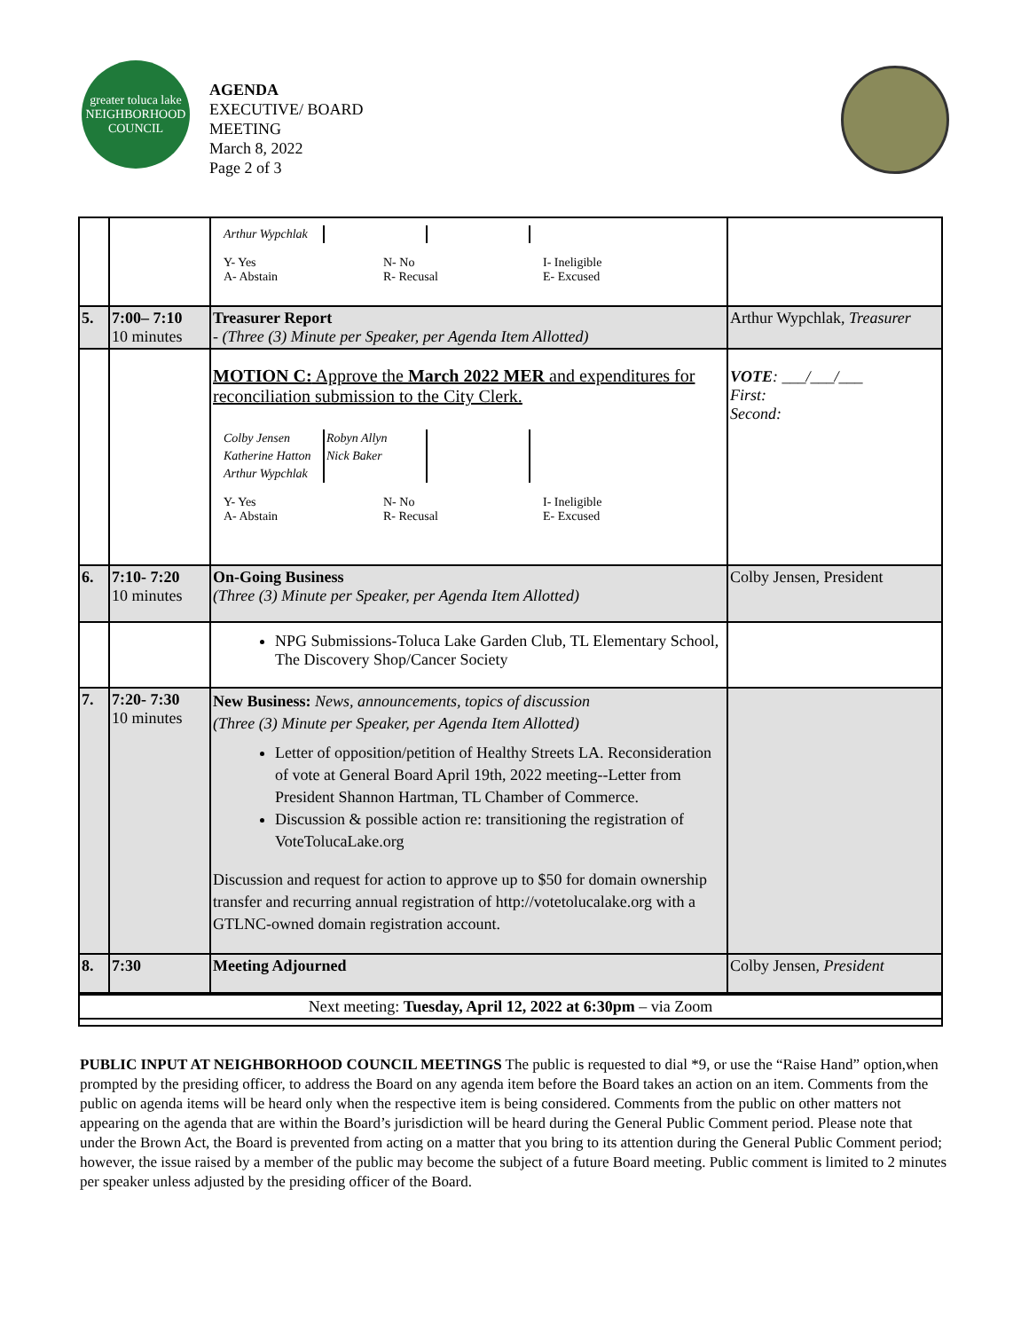greater toluca lake
NEIGHBORHOOD COUNCIL
AGENDA
EXECUTIVE/ BOARD
MEETING
March 8, 2022
Page 2 of 3
| | | / Arthur Wypchlak / / / Y- Yes A- Abstain N- No R- Recusal I- Ineligible E- Excused | |
| 5. | 7:00– 7:10 10 minutes | Treasurer Report - (Three (3) Minute per Speaker, per Agenda Item Allotted) | Arthur Wypchlak, Treasurer |
| | | MOTION C: Approve the March 2022 MER and expenditures for reconciliation submission to the City Clerk. / Colby Jensen / Robyn Allyn / / / Katherine Hatton / Nick Baker / / / Arthur Wypchlak / / / Y- Yes A- Abstain N- No R- Recusal I- Ineligible E- Excused | VOTE : ___/___/___ First: Second: |
| 6. | 7:10- 7:20 10 minutes | On-Going Business (Three (3) Minute per Speaker, per Agenda Item Allotted) | Colby Jensen, President |
| | | NPG Submissions-Toluca Lake Garden Club, TL Elementary School, The Discovery Shop/Cancer Society | |
| 7. | 7:20- 7:30 10 minutes | New Business: News, announcements, topics of discussion (Three (3) Minute per Speaker, per Agenda Item Allotted) Letter of opposition/petition of Healthy Streets LA. Reconsideration of vote at General Board April 19th, 2022 meeting--Letter from President Shannon Hartman, TL Chamber of Commerce. Discussion & possible action re: transitioning the registration of VoteTolucaLake.org Discussion and request for action to approve up to $50 for domain ownership transfer and recurring annual registration of http://votetolucalake.org with a GTLNC-owned domain registration account. | |
| 8. | 7:30 | Meeting Adjourned | Colby Jensen, President |
| Next meeting: Tuesday, April 12, 2022 at 6:30pm – via Zoom | | | |
PUBLIC INPUT AT NEIGHBORHOOD COUNCIL MEETINGS The public is requested to dial *9, or use the “Raise Hand” option,when prompted by the presiding officer, to address the Board on any agenda item before the Board takes an action on an item. Comments from the public on agenda items will be heard only when the respective item is being considered. Comments from the public on other matters not appearing on the agenda that are within the Board’s jurisdiction will be heard during the General Public Comment period. Please note that under the Brown Act, the Board is prevented from acting on a matter that you bring to its attention during the General Public Comment period; however, the issue raised by a member of the public may become the subject of a future Board meeting. Public comment is limited to 2 minutes per speaker unless adjusted by the presiding officer of the Board.